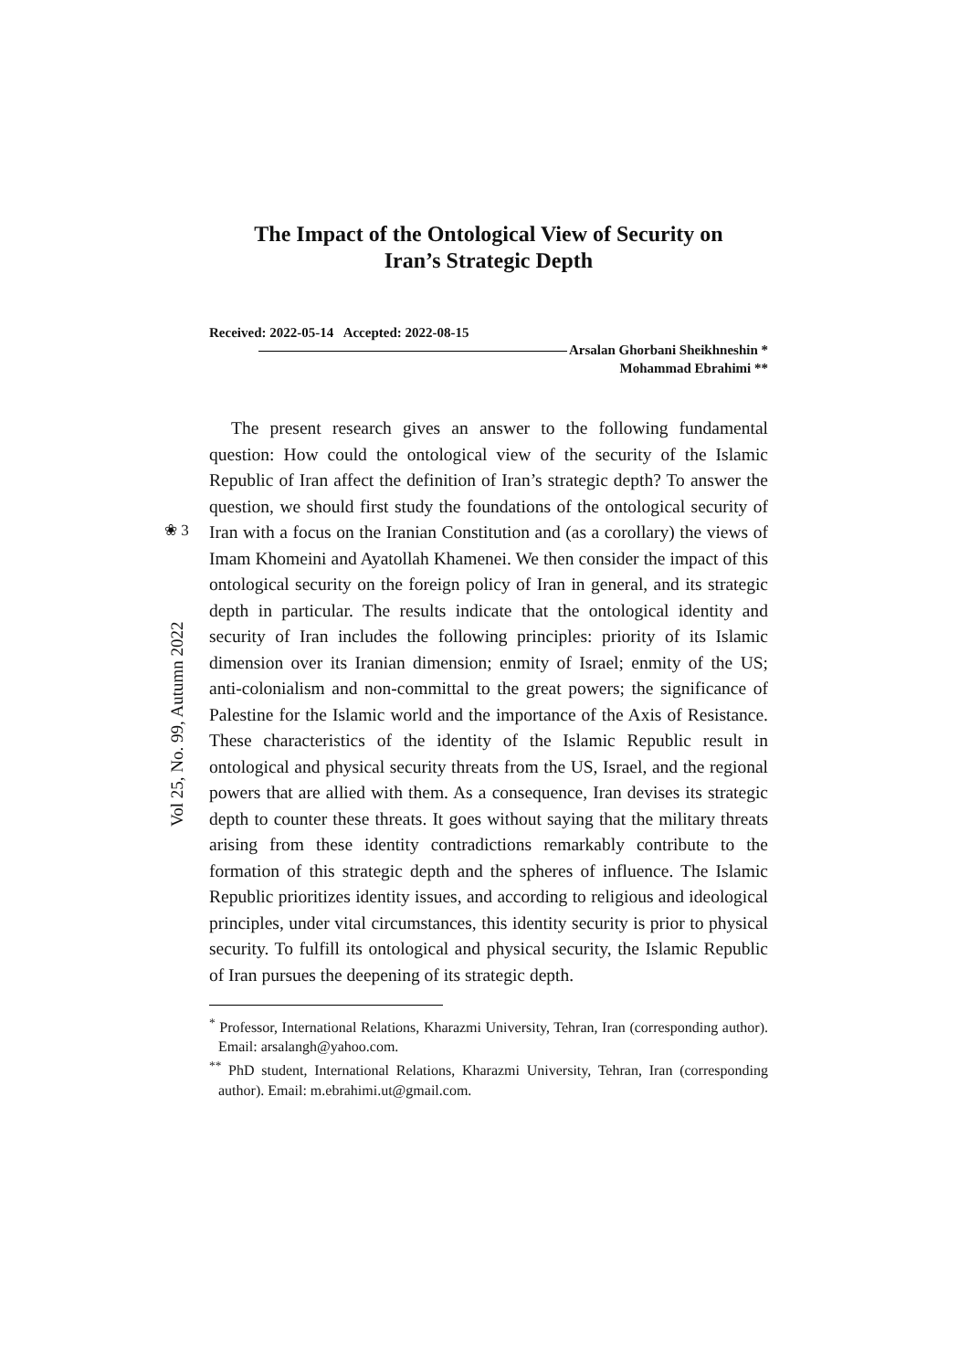❀ 3
The Impact of the Ontological View of Security on
Iran’s Strategic Depth
Received: 2022-05-14 Accepted: 2022-08-15
Arsalan Ghorbani Sheikhneshin *
Mohammad Ebrahimi **
The present research gives an answer to the following fundamental question: How could the ontological view of the security of the Islamic Republic of Iran affect the definition of Iran’s strategic depth? To answer the question, we should first study the foundations of the ontological security of Iran with a focus on the Iranian Constitution and (as a corollary) the views of Imam Khomeini and Ayatollah Khamenei. We then consider the impact of this ontological security on the foreign policy of Iran in general, and its strategic depth in particular. The results indicate that the ontological identity and security of Iran includes the following principles: priority of its Islamic dimension over its Iranian dimension; enmity of Israel; enmity of the US; anti-colonialism and non-committal to the great powers; the significance of Palestine for the Islamic world and the importance of the Axis of Resistance. These characteristics of the identity of the Islamic Republic result in ontological and physical security threats from the US, Israel, and the regional powers that are allied with them. As a consequence, Iran devises its strategic depth to counter these threats. It goes without saying that the military threats arising from these identity contradictions remarkably contribute to the formation of this strategic depth and the spheres of influence. The Islamic Republic prioritizes identity issues, and according to religious and ideological principles, under vital circumstances, this identity security is prior to physical security. To fulfill its ontological and physical security, the Islamic Republic of Iran pursues the deepening of its strategic depth.
<sup>*</sup> Professor, International Relations, Kharazmi University, Tehran, Iran (corresponding author). Email: arsalangh@yahoo.com.
<sup>**</sup> PhD student, International Relations, Kharazmi University, Tehran, Iran (corresponding author). Email: m.ebrahimi.ut@gmail.com.
Vol 25, No. 99, Autumn 2022